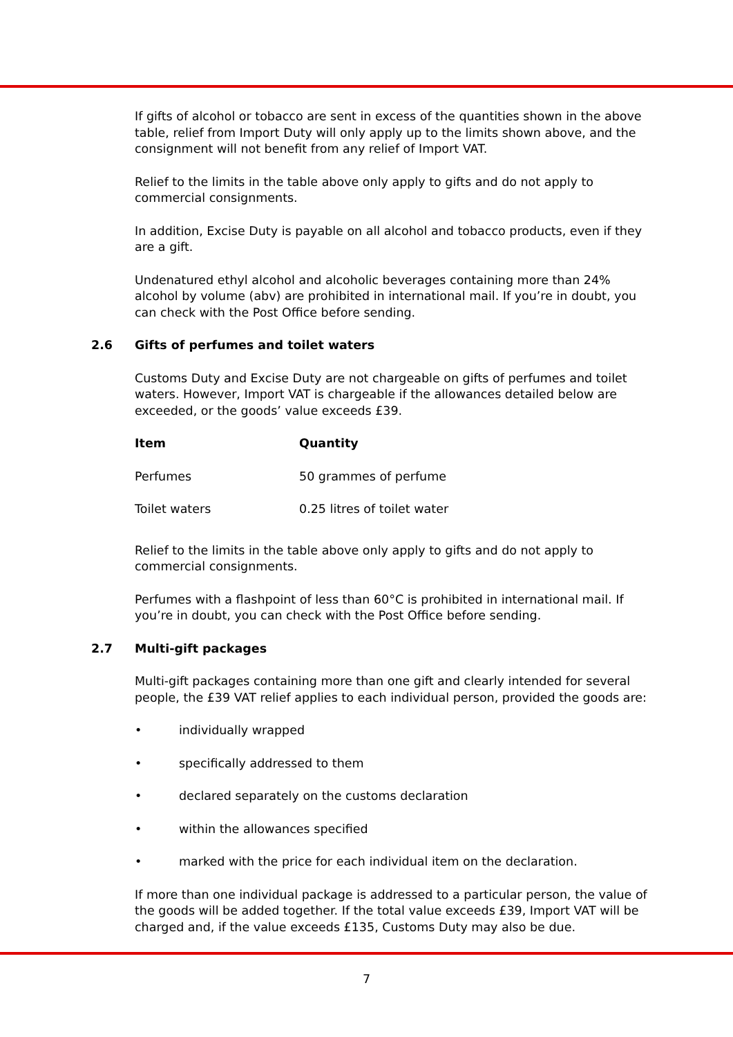If gifts of alcohol or tobacco are sent in excess of the quantities shown in the above table, relief from Import Duty will only apply up to the limits shown above, and the consignment will not benefit from any relief of Import VAT.
Relief to the limits in the table above only apply to gifts and do not apply to commercial consignments.
In addition, Excise Duty is payable on all alcohol and tobacco products, even if they are a gift.
Undenatured ethyl alcohol and alcoholic beverages containing more than 24% alcohol by volume (abv) are prohibited in international mail. If you’re in doubt, you can check with the Post Office before sending.
2.6 Gifts of perfumes and toilet waters
Customs Duty and Excise Duty are not chargeable on gifts of perfumes and toilet waters. However, Import VAT is chargeable if the allowances detailed below are exceeded, or the goods’ value exceeds £39.
| Item | Quantity |
| --- | --- |
| Perfumes | 50 grammes of perfume |
| Toilet waters | 0.25 litres of toilet water |
Relief to the limits in the table above only apply to gifts and do not apply to commercial consignments.
Perfumes with a flashpoint of less than 60°C is prohibited in international mail. If you’re in doubt, you can check with the Post Office before sending.
2.7 Multi-gift packages
Multi-gift packages containing more than one gift and clearly intended for several people, the £39 VAT relief applies to each individual person, provided the goods are:
• individually wrapped
• specifically addressed to them
• declared separately on the customs declaration
• within the allowances specified
• marked with the price for each individual item on the declaration.
If more than one individual package is addressed to a particular person, the value of the goods will be added together. If the total value exceeds £39, Import VAT will be charged and, if the value exceeds £135, Customs Duty may also be due.
7